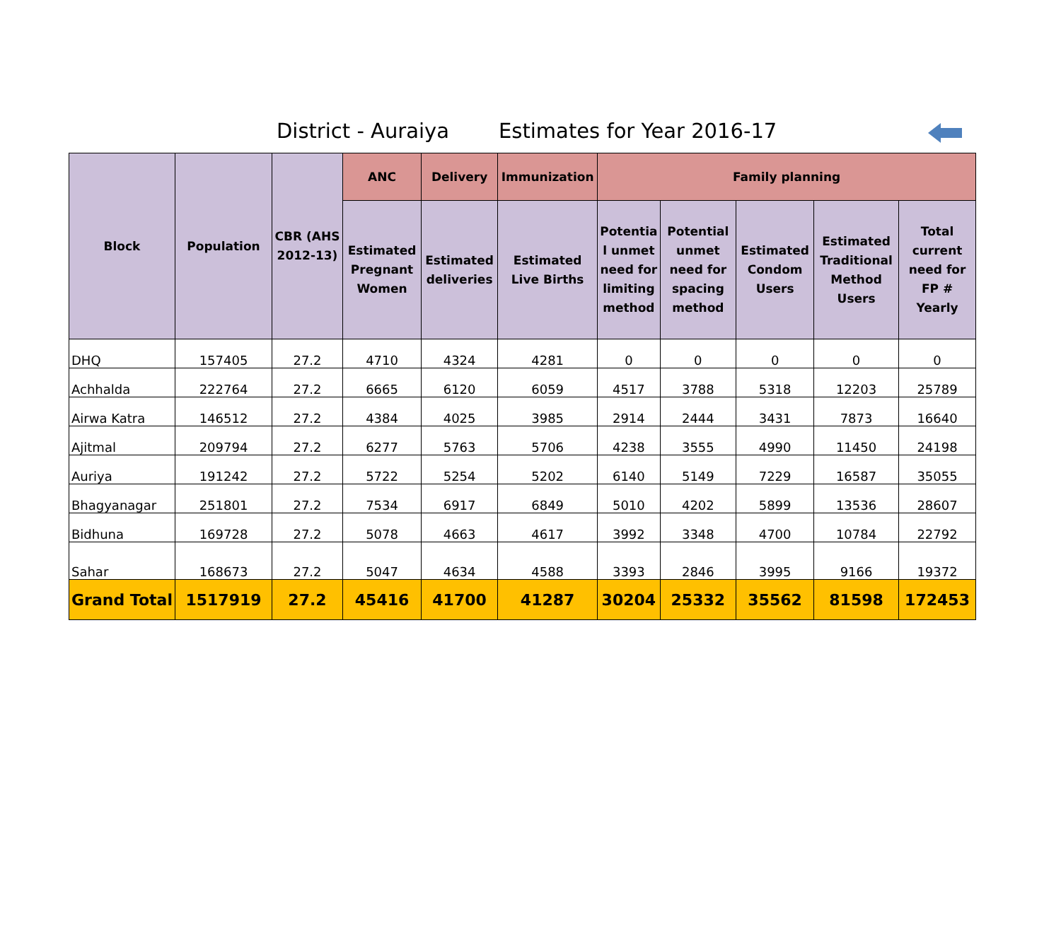District - Auraiya Estimates for Year 2016-17
| Block | Population | CBR (AHS 2012-13) | ANC | Delivery | Immunization | Family planning | | | | |
| --- | --- | --- | --- | --- | --- | --- | --- | --- | --- | --- |
| | | | Estimated Pregnant Women | Estimated deliveries | Estimated Live Births | Potentia l unmet need for limiting method | Potential unmet need for spacing method | Estimated Condom Users | Estimated Traditional Method Users | Total current need for FP # Yearly |
| DHQ | 157405 | 27.2 | 4710 | 4324 | 4281 | 0 | 0 | 0 | 0 | 0 |
| Achhalda | 222764 | 27.2 | 6665 | 6120 | 6059 | 4517 | 3788 | 5318 | 12203 | 25789 |
| Airwa Katra | 146512 | 27.2 | 4384 | 4025 | 3985 | 2914 | 2444 | 3431 | 7873 | 16640 |
| Ajitmal | 209794 | 27.2 | 6277 | 5763 | 5706 | 4238 | 3555 | 4990 | 11450 | 24198 |
| Auriya | 191242 | 27.2 | 5722 | 5254 | 5202 | 6140 | 5149 | 7229 | 16587 | 35055 |
| Bhagyanagar | 251801 | 27.2 | 7534 | 6917 | 6849 | 5010 | 4202 | 5899 | 13536 | 28607 |
| Bidhuna | 169728 | 27.2 | 5078 | 4663 | 4617 | 3992 | 3348 | 4700 | 10784 | 22792 |
| Sahar | 168673 | 27.2 | 5047 | 4634 | 4588 | 3393 | 2846 | 3995 | 9166 | 19372 |
| Grand Total | 1517919 | 27.2 | 45416 | 41700 | 41287 | 30204 | 25332 | 35562 | 81598 | 172453 |